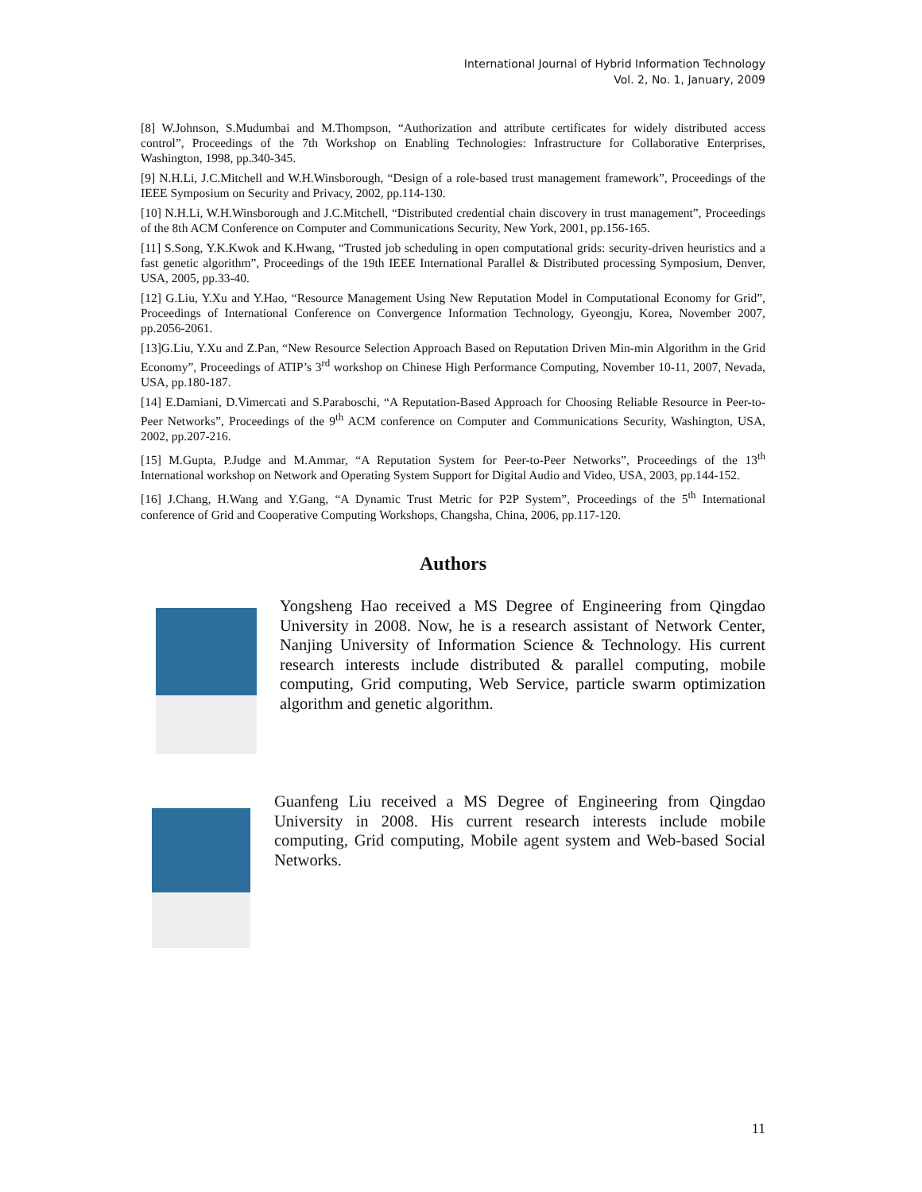International Journal of Hybrid Information Technology
Vol. 2, No. 1, January, 2009
[8] W.Johnson, S.Mudumbai and M.Thompson, “Authorization and attribute certificates for widely distributed access control”, Proceedings of the 7th Workshop on Enabling Technologies: Infrastructure for Collaborative Enterprises, Washington, 1998, pp.340-345.
[9] N.H.Li, J.C.Mitchell and W.H.Winsborough, “Design of a role-based trust management framework”, Proceedings of the IEEE Symposium on Security and Privacy, 2002, pp.114-130.
[10] N.H.Li, W.H.Winsborough and J.C.Mitchell, “Distributed credential chain discovery in trust management”, Proceedings of the 8th ACM Conference on Computer and Communications Security, New York, 2001, pp.156-165.
[11] S.Song, Y.K.Kwok and K.Hwang, “Trusted job scheduling in open computational grids: security-driven heuristics and a fast genetic algorithm”, Proceedings of the 19th IEEE International Parallel & Distributed processing Symposium, Denver, USA, 2005, pp.33-40.
[12] G.Liu, Y.Xu and Y.Hao, “Resource Management Using New Reputation Model in Computational Economy for Grid”, Proceedings of International Conference on Convergence Information Technology, Gyeongju, Korea, November 2007, pp.2056-2061.
[13]G.Liu, Y.Xu and Z.Pan, “New Resource Selection Approach Based on Reputation Driven Min-min Algorithm in the Grid Economy”, Proceedings of ATIP’s 3<sup>rd</sup> workshop on Chinese High Performance Computing, November 10-11, 2007, Nevada, USA, pp.180-187.
[14] E.Damiani, D.Vimercati and S.Paraboschi, “A Reputation-Based Approach for Choosing Reliable Resource in Peer-to-Peer Networks”, Proceedings of the 9<sup>th</sup> ACM conference on Computer and Communications Security, Washington, USA, 2002, pp.207-216.
[15] M.Gupta, P.Judge and M.Ammar, “A Reputation System for Peer-to-Peer Networks”, Proceedings of the 13<sup>th</sup> International workshop on Network and Operating System Support for Digital Audio and Video, USA, 2003, pp.144-152.
[16] J.Chang, H.Wang and Y.Gang, “A Dynamic Trust Metric for P2P System”, Proceedings of the 5<sup>th</sup> International conference of Grid and Cooperative Computing Workshops, Changsha, China, 2006, pp.117-120.
Authors
Yongsheng Hao received a MS Degree of Engineering from Qingdao University in 2008. Now, he is a research assistant of Network Center, Nanjing University of Information Science & Technology. His current research interests include distributed & parallel computing, mobile computing, Grid computing, Web Service, particle swarm optimization algorithm and genetic algorithm.
Guanfeng Liu received a MS Degree of Engineering from Qingdao University in 2008. His current research interests include mobile computing, Grid computing, Mobile agent system and Web-based Social Networks.
11